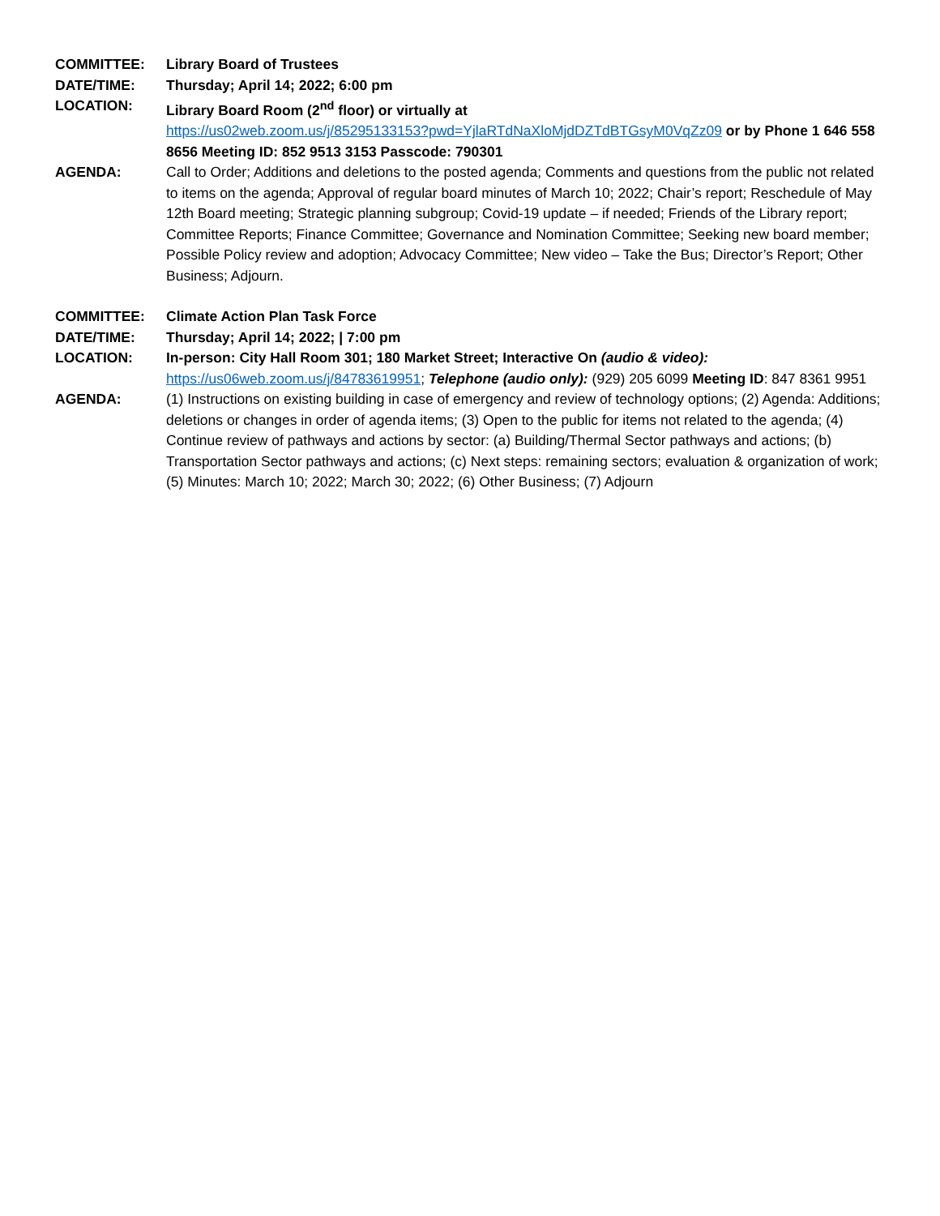COMMITTEE: Library Board of Trustees
DATE/TIME: Thursday; April 14; 2022; 6:00 pm
LOCATION: Library Board Room (2<sup>nd</sup> floor) or virtually at
https://us02web.zoom.us/j/85295133153?pwd=YjlaRTdNaXloMjdDZTdBTGsyM0VqZz09 or by Phone 1 646 558 8656 Meeting ID: 852 9513 3153 Passcode: 790301
AGENDA: Call to Order; Additions and deletions to the posted agenda; Comments and questions from the public not related to items on the agenda; Approval of regular board minutes of March 10; 2022; Chair’s report; Reschedule of May 12th Board meeting; Strategic planning subgroup; Covid-19 update – if needed; Friends of the Library report; Committee Reports; Finance Committee; Governance and Nomination Committee; Seeking new board member; Possible Policy review and adoption; Advocacy Committee; New video – Take the Bus; Director’s Report; Other Business; Adjourn.
COMMITTEE: Climate Action Plan Task Force
DATE/TIME: Thursday; April 14; 2022; | 7:00 pm
LOCATION: In-person: City Hall Room 301; 180 Market Street; Interactive On (audio & video):
https://us06web.zoom.us/j/84783619951; Telephone (audio only): (929) 205 6099 Meeting ID: 847 8361 9951
AGENDA: (1) Instructions on existing building in case of emergency and review of technology options; (2) Agenda: Additions; deletions or changes in order of agenda items; (3) Open to the public for items not related to the agenda; (4) Continue review of pathways and actions by sector: (a) Building/Thermal Sector pathways and actions; (b) Transportation Sector pathways and actions; (c) Next steps: remaining sectors; evaluation & organization of work; (5) Minutes: March 10; 2022; March 30; 2022; (6) Other Business; (7) Adjourn